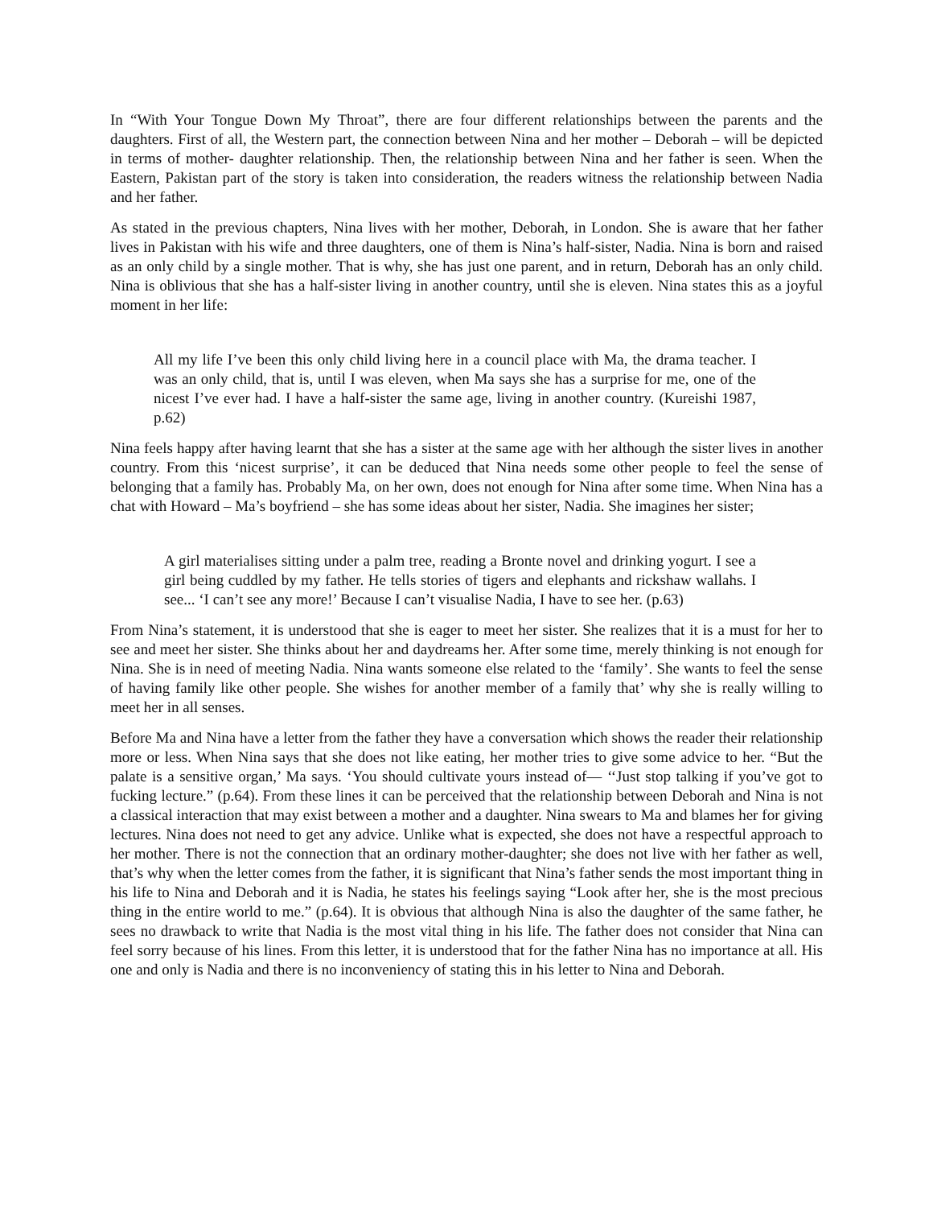In “With Your Tongue Down My Throat”, there are four different relationships between the parents and the daughters. First of all, the Western part, the connection between Nina and her mother – Deborah – will be depicted in terms of mother- daughter relationship. Then, the relationship between Nina and her father is seen. When the Eastern, Pakistan part of the story is taken into consideration, the readers witness the relationship between Nadia and her father.
As stated in the previous chapters, Nina lives with her mother, Deborah, in London. She is aware that her father lives in Pakistan with his wife and three daughters, one of them is Nina’s half-sister, Nadia. Nina is born and raised as an only child by a single mother. That is why, she has just one parent, and in return, Deborah has an only child. Nina is oblivious that she has a half-sister living in another country, until she is eleven. Nina states this as a joyful moment in her life:
All my life I’ve been this only child living here in a council place with Ma, the drama teacher. I was an only child, that is, until I was eleven, when Ma says she has a surprise for me, one of the nicest I’ve ever had. I have a half-sister the same age, living in another country. (Kureishi 1987, p.62)
Nina feels happy after having learnt that she has a sister at the same age with her although the sister lives in another country. From this ‘nicest surprise’, it can be deduced that Nina needs some other people to feel the sense of belonging that a family has. Probably Ma, on her own, does not enough for Nina after some time. When Nina has a chat with Howard – Ma’s boyfriend – she has some ideas about her sister, Nadia. She imagines her sister;
A girl materialises sitting under a palm tree, reading a Bronte novel and drinking yogurt. I see a girl being cuddled by my father. He tells stories of tigers and elephants and rickshaw wallahs. I see... ‘I can’t see any more!’ Because I can’t visualise Nadia, I have to see her. (p.63)
From Nina’s statement, it is understood that she is eager to meet her sister. She realizes that it is a must for her to see and meet her sister. She thinks about her and daydreams her. After some time, merely thinking is not enough for Nina. She is in need of meeting Nadia. Nina wants someone else related to the ‘family’. She wants to feel the sense of having family like other people. She wishes for another member of a family that’ why she is really willing to meet her in all senses.
Before Ma and Nina have a letter from the father they have a conversation which shows the reader their relationship more or less. When Nina says that she does not like eating, her mother tries to give some advice to her. “But the palate is a sensitive organ,’ Ma says. ‘You should cultivate yours instead of— ‘‘Just stop talking if you’ve got to fucking lecture.” (p.64). From these lines it can be perceived that the relationship between Deborah and Nina is not a classical interaction that may exist between a mother and a daughter. Nina swears to Ma and blames her for giving lectures. Nina does not need to get any advice. Unlike what is expected, she does not have a respectful approach to her mother. There is not the connection that an ordinary mother-daughter; she does not live with her father as well, that’s why when the letter comes from the father, it is significant that Nina’s father sends the most important thing in his life to Nina and Deborah and it is Nadia, he states his feelings saying “Look after her, she is the most precious thing in the entire world to me.” (p.64). It is obvious that although Nina is also the daughter of the same father, he sees no drawback to write that Nadia is the most vital thing in his life. The father does not consider that Nina can feel sorry because of his lines. From this letter, it is understood that for the father Nina has no importance at all. His one and only is Nadia and there is no inconveniency of stating this in his letter to Nina and Deborah.